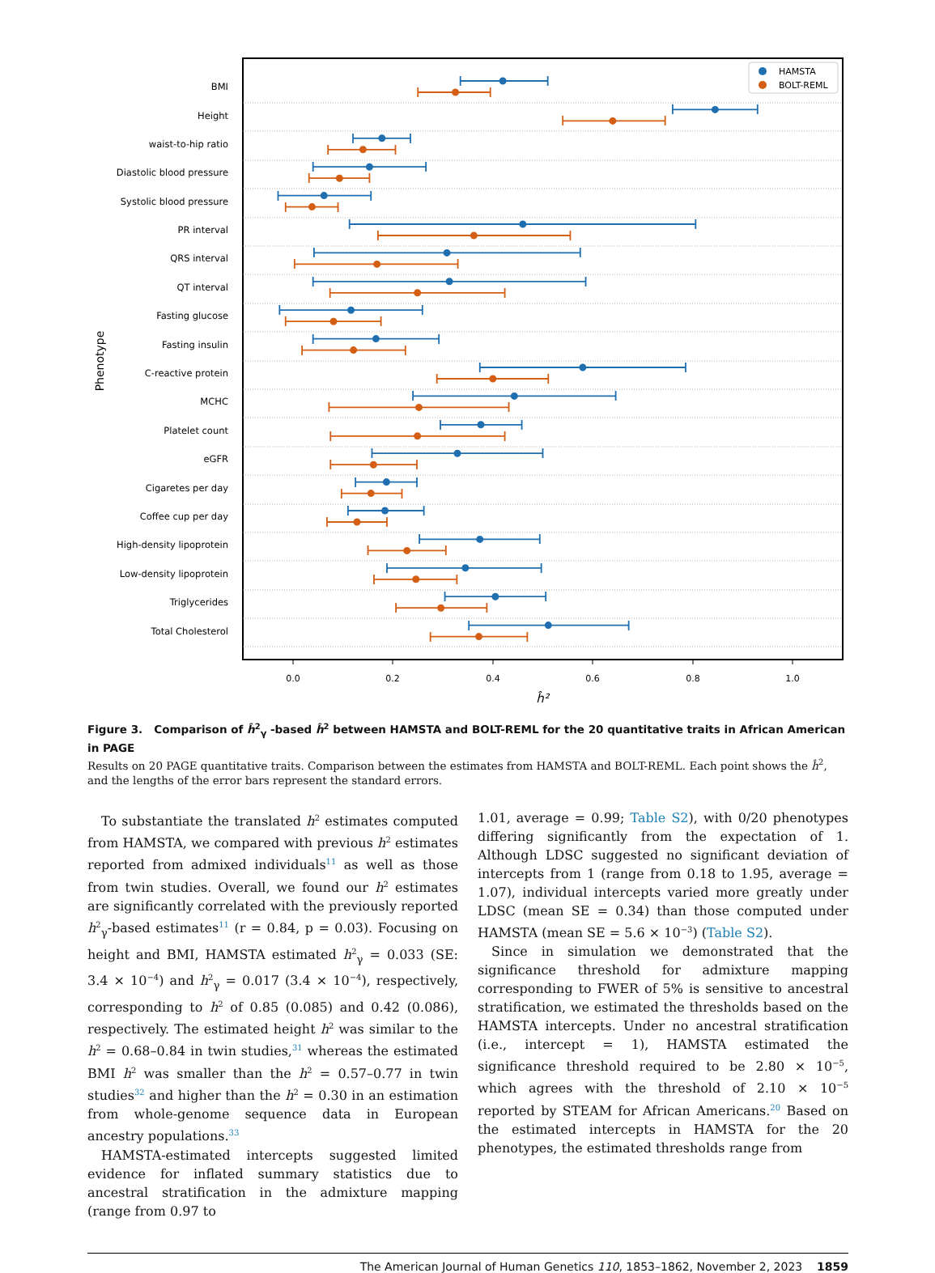BMI
Height
waist-to-hip ratio
Diastolic blood pressure
Systolic blood pressure
PR interval
QRS interval
QT interval
Fasting glucose
Fasting insulin
C-reactive protein
MCHC
Platelet count
eGFR
Cigaretes per day
Coffee cup per day
High-density lipoprotein
Low-density lipoprotein
Triglycerides
Total Cholesterol
Phenotype
0.0
0.2
0.4
0.6
0.8
1.0
ĥ²
HAMSTA
BOLT-REML
Figure 3. Comparison of ĥ<sup>2</sup><sub>γ</sub> -based ĥ<sup>2</sup> between HAMSTA and BOLT-REML for the 20 quantitative traits in African American in PAGE
Results on 20 PAGE quantitative traits. Comparison between the estimates from HAMSTA and BOLT-REML. Each point shows the ĥ<sup>2</sup>, and the lengths of the error bars represent the standard errors.
To substantiate the translated h<sup>2</sup> estimates computed from HAMSTA, we compared with previous h<sup>2</sup> estimates reported from admixed individuals<sup>11</sup> as well as those from twin studies. Overall, we found our h<sup>2</sup> estimates are significantly correlated with the previously reported h<sup>2</sup><sub>γ</sub>-based estimates<sup>11</sup> (r = 0.84, p = 0.03). Focusing on height and BMI, HAMSTA estimated h<sup>2</sup><sub>γ</sub> = 0.033 (SE: 3.4 × 10<sup>−4</sup>) and h<sup>2</sup><sub>γ</sub> = 0.017 (3.4 × 10<sup>−4</sup>), respectively, corresponding to h<sup>2</sup> of 0.85 (0.085) and 0.42 (0.086), respectively. The estimated height h<sup>2</sup> was similar to the h<sup>2</sup> = 0.68–0.84 in twin studies,<sup>31</sup> whereas the estimated BMI h<sup>2</sup> was smaller than the h<sup>2</sup> = 0.57–0.77 in twin studies<sup>32</sup> and higher than the h<sup>2</sup> = 0.30 in an estimation from whole-genome sequence data in European ancestry populations.<sup>33</sup>
HAMSTA-estimated intercepts suggested limited evidence for inflated summary statistics due to ancestral stratification in the admixture mapping (range from 0.97 to
1.01, average = 0.99; Table S2), with 0/20 phenotypes differing significantly from the expectation of 1. Although LDSC suggested no significant deviation of intercepts from 1 (range from 0.18 to 1.95, average = 1.07), individual intercepts varied more greatly under LDSC (mean SE = 0.34) than those computed under HAMSTA (mean SE = 5.6 × 10<sup>−3</sup>) (Table S2).
Since in simulation we demonstrated that the significance threshold for admixture mapping corresponding to FWER of 5% is sensitive to ancestral stratification, we estimated the thresholds based on the HAMSTA intercepts. Under no ancestral stratification (i.e., intercept = 1), HAMSTA estimated the significance threshold required to be 2.80 × 10<sup>−5</sup>, which agrees with the threshold of 2.10 × 10<sup>−5</sup> reported by STEAM for African Americans.<sup>20</sup> Based on the estimated intercepts in HAMSTA for the 20 phenotypes, the estimated thresholds range from
The American Journal of Human Genetics 110, 1853–1862, November 2, 2023 1859